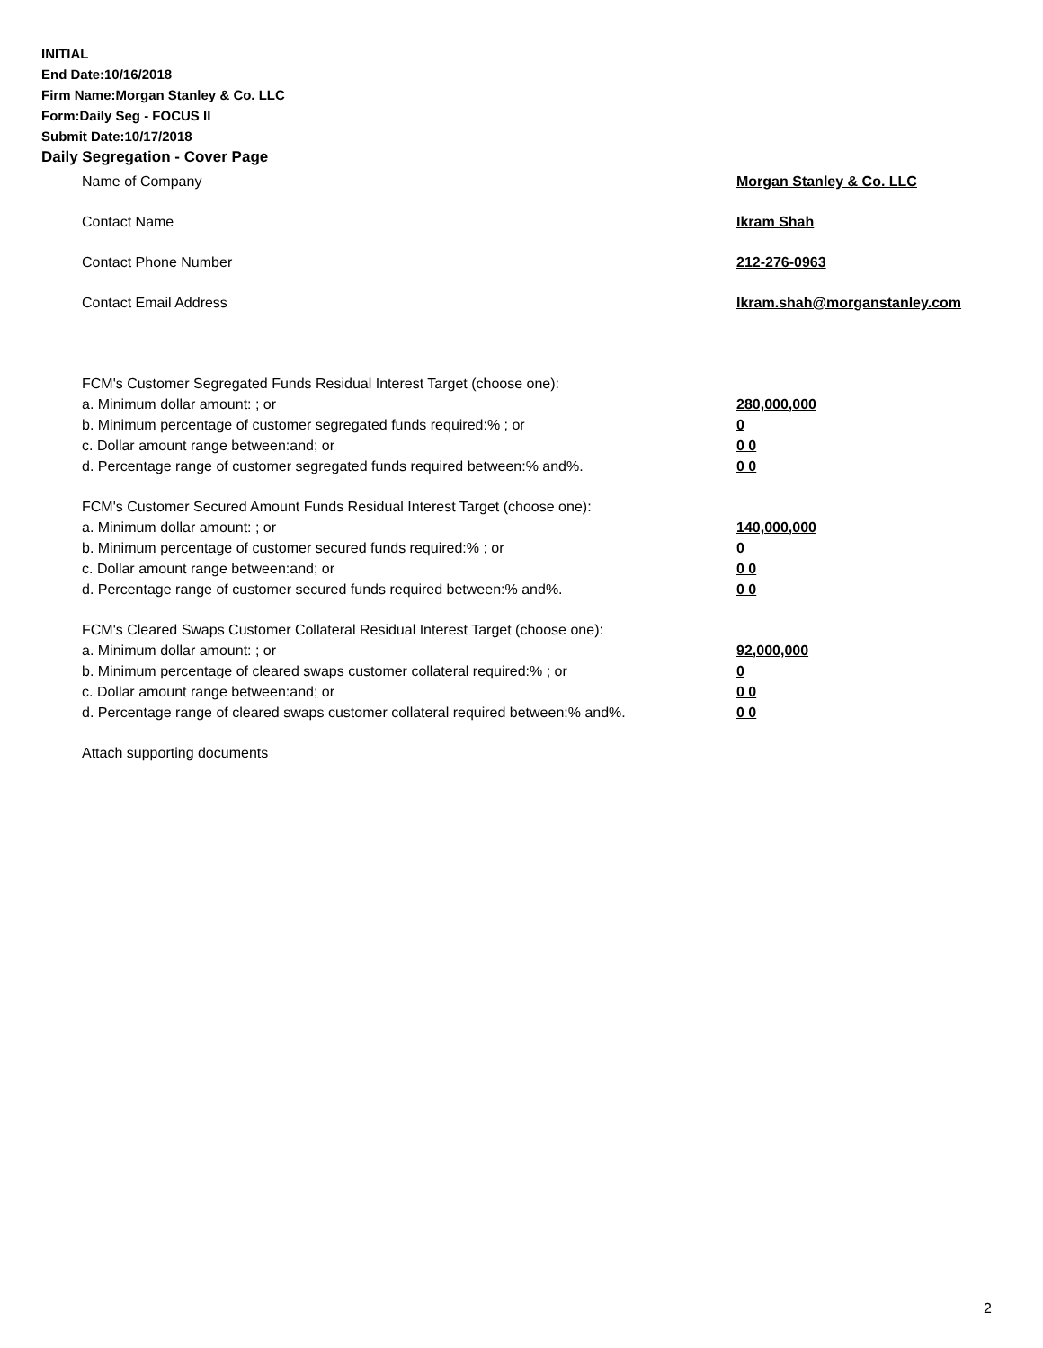INITIAL
End Date:10/16/2018
Firm Name:Morgan Stanley & Co. LLC
Form:Daily Seg - FOCUS II
Submit Date:10/17/2018
Daily Segregation - Cover Page
Name of Company Morgan Stanley & Co. LLC
Contact Name Ikram Shah
Contact Phone Number 212-276-0963
Contact Email Address Ikram.shah@morganstanley.com
FCM's Customer Segregated Funds Residual Interest Target (choose one):
a. Minimum dollar amount: ; or 280,000,000
b. Minimum percentage of customer segregated funds required:% ; or 0
c. Dollar amount range between:and; or 0 0
d. Percentage range of customer segregated funds required between:% and%. 0 0
FCM's Customer Secured Amount Funds Residual Interest Target (choose one):
a. Minimum dollar amount: ; or 140,000,000
b. Minimum percentage of customer secured funds required:% ; or 0
c. Dollar amount range between:and; or 0 0
d. Percentage range of customer secured funds required between:% and%. 0 0
FCM's Cleared Swaps Customer Collateral Residual Interest Target (choose one):
a. Minimum dollar amount: ; or 92,000,000
b. Minimum percentage of cleared swaps customer collateral required:% ; or 0
c. Dollar amount range between:and; or 0 0
d. Percentage range of cleared swaps customer collateral required between:% and%.
0 0
Attach supporting documents
2